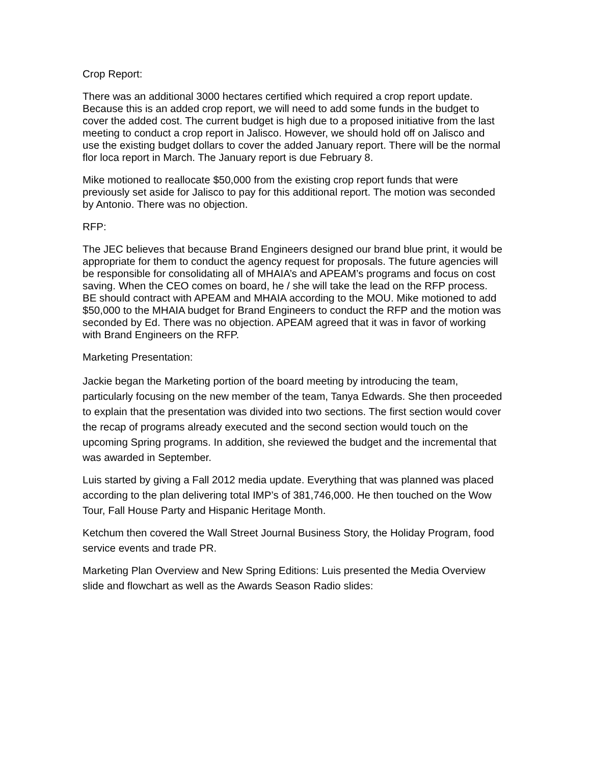Crop Report:
There was an additional 3000 hectares certified which required a crop report update. Because this is an added crop report, we will need to add some funds in the budget to cover the added cost. The current budget is high due to a proposed initiative from the last meeting to conduct a crop report in Jalisco. However, we should hold off on Jalisco and use the existing budget dollars to cover the added January report. There will be the normal flor loca report in March. The January report is due February 8.
Mike motioned to reallocate $50,000 from the existing crop report funds that were previously set aside for Jalisco to pay for this additional report. The motion was seconded by Antonio. There was no objection.
RFP:
The JEC believes that because Brand Engineers designed our brand blue print, it would be appropriate for them to conduct the agency request for proposals. The future agencies will be responsible for consolidating all of MHAIA’s and APEAM’s programs and focus on cost saving. When the CEO comes on board, he / she will take the lead on the RFP process. BE should contract with APEAM and MHAIA according to the MOU. Mike motioned to add $50,000 to the MHAIA budget for Brand Engineers to conduct the RFP and the motion was seconded by Ed. There was no objection. APEAM agreed that it was in favor of working with Brand Engineers on the RFP.
Marketing Presentation:
Jackie began the Marketing portion of the board meeting by introducing the team, particularly focusing on the new member of the team, Tanya Edwards. She then proceeded to explain that the presentation was divided into two sections. The first section would cover the recap of programs already executed and the second section would touch on the upcoming Spring programs. In addition, she reviewed the budget and the incremental that was awarded in September.
Luis started by giving a Fall 2012 media update. Everything that was planned was placed according to the plan delivering total IMP’s of 381,746,000. He then touched on the Wow Tour, Fall House Party and Hispanic Heritage Month.
Ketchum then covered the Wall Street Journal Business Story, the Holiday Program, food service events and trade PR.
Marketing Plan Overview and New Spring Editions: Luis presented the Media Overview slide and flowchart as well as the Awards Season Radio slides: